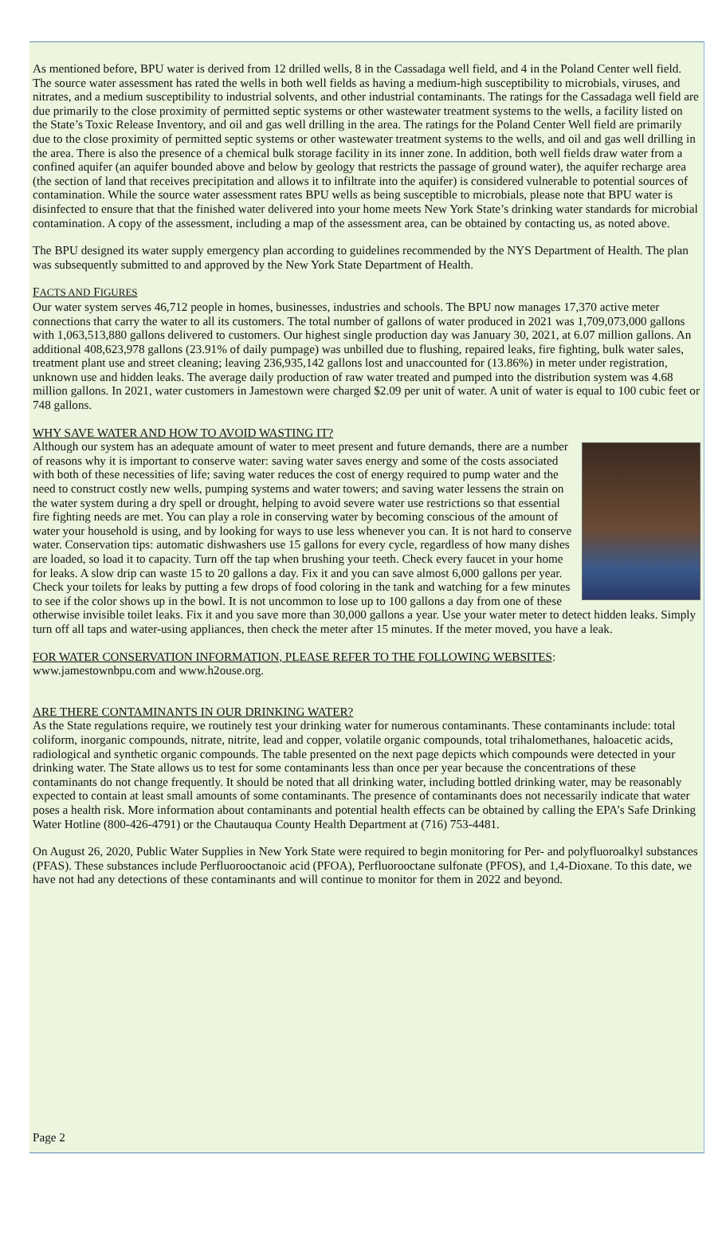As mentioned before, BPU water is derived from 12 drilled wells, 8 in the Cassadaga well field, and 4 in the Poland Center well field. The source water assessment has rated the wells in both well fields as having a medium-high susceptibility to microbials, viruses, and nitrates, and a medium susceptibility to industrial solvents, and other industrial contaminants. The ratings for the Cassadaga well field are due primarily to the close proximity of permitted septic systems or other wastewater treatment systems to the wells, a facility listed on the State’s Toxic Release Inventory, and oil and gas well drilling in the area. The ratings for the Poland Center Well field are primarily due to the close proximity of permitted septic systems or other wastewater treatment systems to the wells, and oil and gas well drilling in the area. There is also the presence of a chemical bulk storage facility in its inner zone. In addition, both well fields draw water from a confined aquifer (an aquifer bounded above and below by geology that restricts the passage of ground water), the aquifer recharge area (the section of land that receives precipitation and allows it to infiltrate into the aquifer) is considered vulnerable to potential sources of contamination. While the source water assessment rates BPU wells as being susceptible to microbials, please note that BPU water is disinfected to ensure that that the finished water delivered into your home meets New York State’s drinking water standards for microbial contamination. A copy of the assessment, including a map of the assessment area, can be obtained by contacting us, as noted above.
The BPU designed its water supply emergency plan according to guidelines recommended by the NYS Department of Health. The plan was subsequently submitted to and approved by the New York State Department of Health.
FACTS AND FIGURES
Our water system serves 46,712 people in homes, businesses, industries and schools. The BPU now manages 17,370 active meter connections that carry the water to all its customers. The total number of gallons of water produced in 2021 was 1,709,073,000 gallons with 1,063,513,880 gallons delivered to customers. Our highest single production day was January 30, 2021, at 6.07 million gallons. An additional 408,623,978 gallons (23.91% of daily pumpage) was unbilled due to flushing, repaired leaks, fire fighting, bulk water sales, treatment plant use and street cleaning; leaving 236,935,142 gallons lost and unaccounted for (13.86%) in meter under registration, unknown use and hidden leaks. The average daily production of raw water treated and pumped into the distribution system was 4.68 million gallons. In 2021, water customers in Jamestown were charged $2.09 per unit of water. A unit of water is equal to 100 cubic feet or 748 gallons.
WHY SAVE WATER AND HOW TO AVOID WASTING IT?
Although our system has an adequate amount of water to meet present and future demands, there are a number of reasons why it is important to conserve water: saving water saves energy and some of the costs associated with both of these necessities of life; saving water reduces the cost of energy required to pump water and the need to construct costly new wells, pumping systems and water towers; and saving water lessens the strain on the water system during a dry spell or drought, helping to avoid severe water use restrictions so that essential fire fighting needs are met. You can play a role in conserving water by becoming conscious of the amount of water your household is using, and by looking for ways to use less whenever you can. It is not hard to conserve water. Conservation tips: automatic dishwashers use 15 gallons for every cycle, regardless of how many dishes are loaded, so load it to capacity. Turn off the tap when brushing your teeth. Check every faucet in your home for leaks. A slow drip can waste 15 to 20 gallons a day. Fix it and you can save almost 6,000 gallons per year. Check your toilets for leaks by putting a few drops of food coloring in the tank and watching for a few minutes to see if the color shows up in the bowl. It is not uncommon to lose up to 100 gallons a day from one of these otherwise invisible toilet leaks. Fix it and you save more than 30,000 gallons a year. Use your water meter to detect hidden leaks. Simply turn off all taps and water-using appliances, then check the meter after 15 minutes. If the meter moved, you have a leak.
FOR WATER CONSERVATION INFORMATION, PLEASE REFER TO THE FOLLOWING WEBSITES:
www.jamestownbpu.com and www.h2ouse.org.
ARE THERE CONTAMINANTS IN OUR DRINKING WATER?
As the State regulations require, we routinely test your drinking water for numerous contaminants. These contaminants include: total coliform, inorganic compounds, nitrate, nitrite, lead and copper, volatile organic compounds, total trihalomethanes, haloacetic acids, radiological and synthetic organic compounds. The table presented on the next page depicts which compounds were detected in your drinking water. The State allows us to test for some contaminants less than once per year because the concentrations of these contaminants do not change frequently. It should be noted that all drinking water, including bottled drinking water, may be reasonably expected to contain at least small amounts of some contaminants. The presence of contaminants does not necessarily indicate that water poses a health risk. More information about contaminants and potential health effects can be obtained by calling the EPA’s Safe Drinking Water Hotline (800-426-4791) or the Chautauqua County Health Department at (716) 753-4481.
On August 26, 2020, Public Water Supplies in New York State were required to begin monitoring for Per- and polyfluoroalkyl substances (PFAS). These substances include Perfluorooctanoic acid (PFOA), Perfluorooctane sulfonate (PFOS), and 1,4-Dioxane. To this date, we have not had any detections of these contaminants and will continue to monitor for them in 2022 and beyond.
Page 2